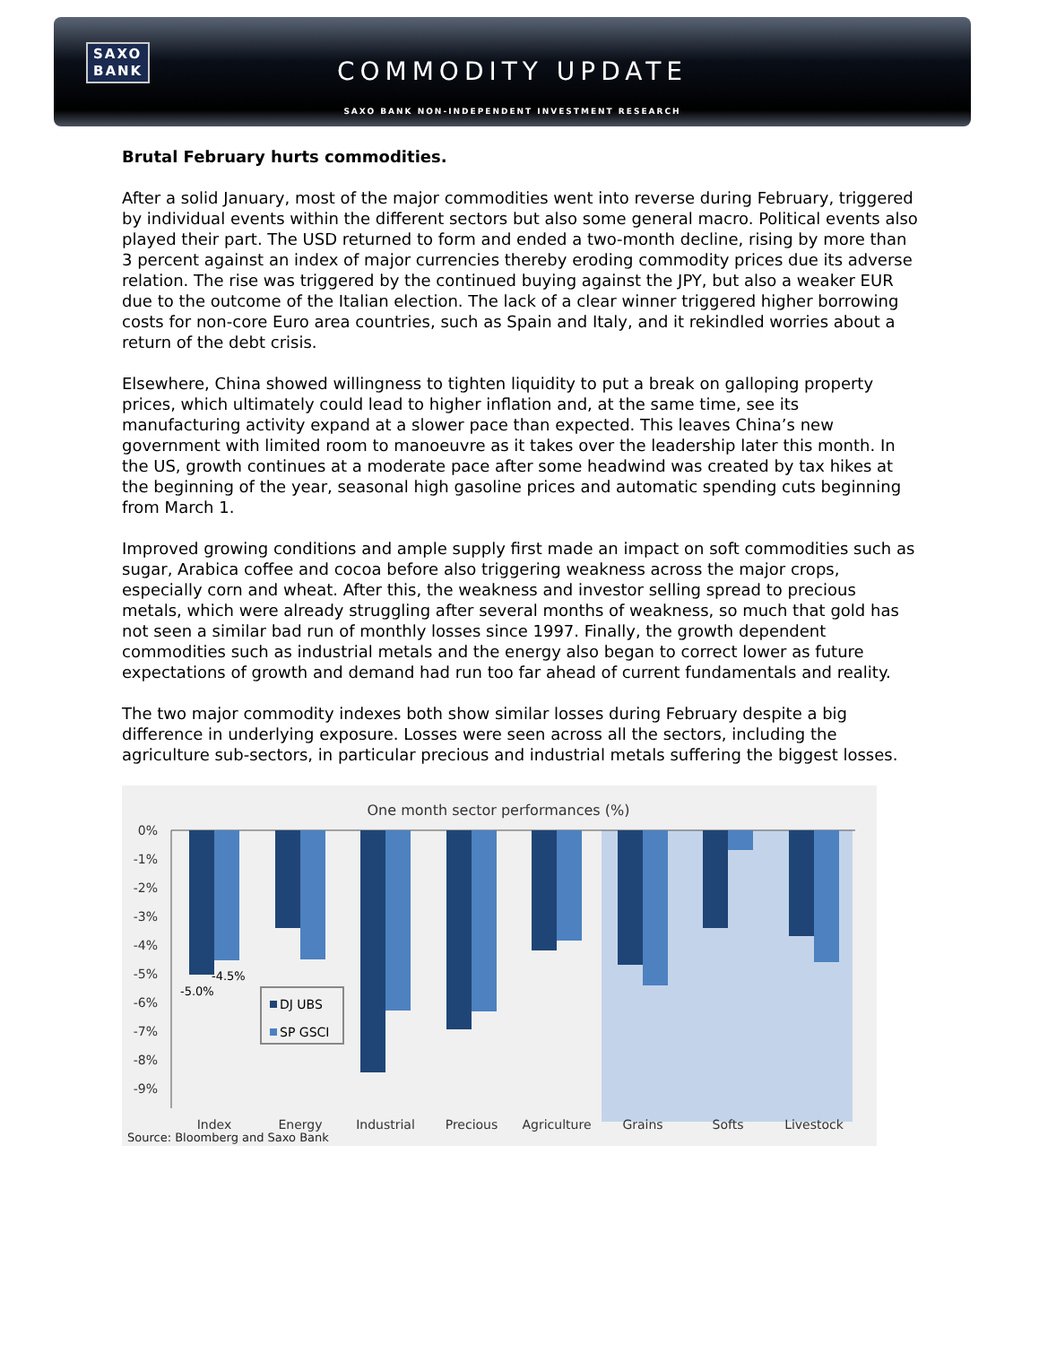SAXO
BANK
COMMODITY UPDATE
SAXO BANK NON-INDEPENDENT INVESTMENT RESEARCH
Brutal February hurts commodities.
After a solid January, most of the major commodities went into reverse during February, triggered by individual events within the different sectors but also some general macro. Political events also played their part. The USD returned to form and ended a two-month decline, rising by more than 3 percent against an index of major currencies thereby eroding commodity prices due its adverse relation. The rise was triggered by the continued buying against the JPY, but also a weaker EUR due to the outcome of the Italian election. The lack of a clear winner triggered higher borrowing costs for non-core Euro area countries, such as Spain and Italy, and it rekindled worries about a return of the debt crisis.
Elsewhere, China showed willingness to tighten liquidity to put a break on galloping property prices, which ultimately could lead to higher inflation and, at the same time, see its manufacturing activity expand at a slower pace than expected. This leaves China’s new government with limited room to manoeuvre as it takes over the leadership later this month. In the US, growth continues at a moderate pace after some headwind was created by tax hikes at the beginning of the year, seasonal high gasoline prices and automatic spending cuts beginning from March 1.
Improved growing conditions and ample supply first made an impact on soft commodities such as sugar, Arabica coffee and cocoa before also triggering weakness across the major crops, especially corn and wheat. After this, the weakness and investor selling spread to precious metals, which were already struggling after several months of weakness, so much that gold has not seen a similar bad run of monthly losses since 1997. Finally, the growth dependent commodities such as industrial metals and the energy also began to correct lower as future expectations of growth and demand had run too far ahead of current fundamentals and reality.
The two major commodity indexes both show similar losses during February despite a big difference in underlying exposure. Losses were seen across all the sectors, including the agriculture sub-sectors, in particular precious and industrial metals suffering the biggest losses.
One month sector performances (%)
0%
-1%
-2%
-3%
-4%
-5%
-6%
-7%
-8%
-9%
-4.5%
-5.0%
DJ UBS
SP GSCI
Index
Energy
Industrial
Precious
Agriculture
Grains
Softs
Livestock
Source: Bloomberg and Saxo Bank